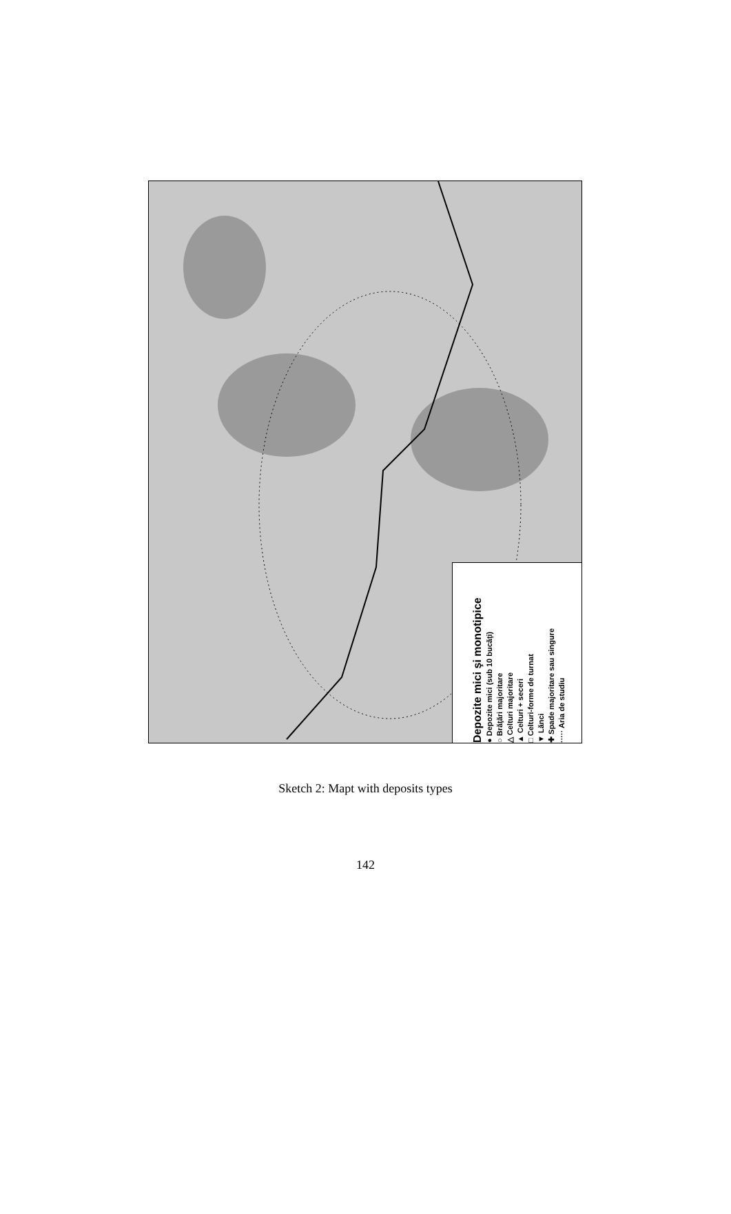Depozite mici şi monotipice
● Depozite mici (sub 10 bucăţi)
○ Brăţări majoritare
△ Celturi majoritare
▲ Celturi + seceri
□ Celturi-forme de turnat
▼ Lănci
✚ Spade majoritare sau singure
····· Aria de studiu
Sketch 2: Mapt with deposits types
142